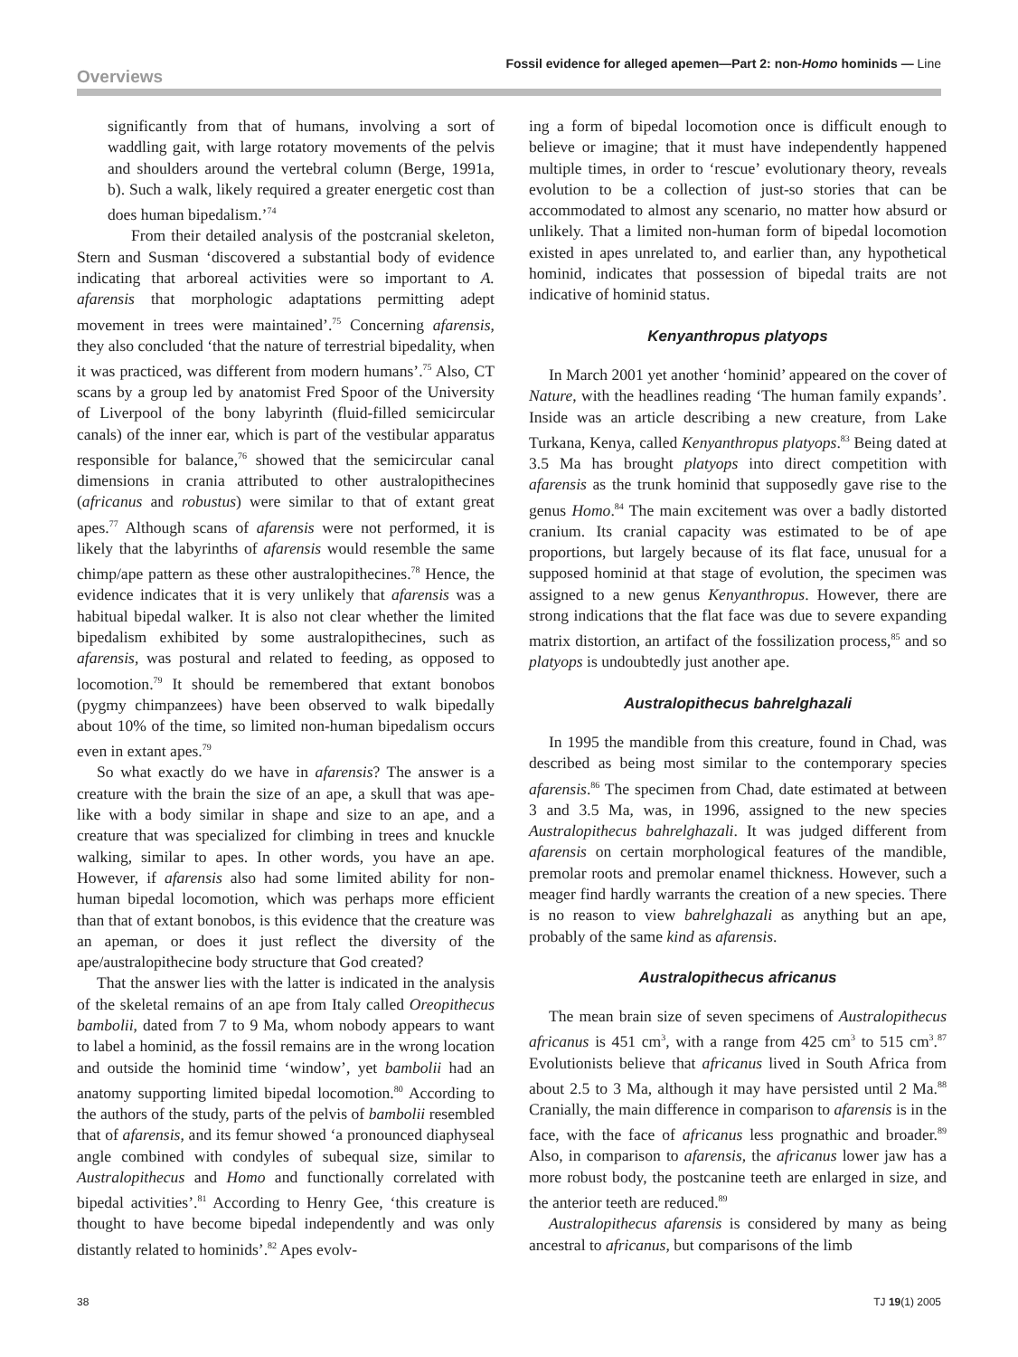Overviews
Fossil evidence for alleged apemen—Part 2: non-Homo hominids — Line
significantly from that of humans, involving a sort of waddling gait, with large rotatory movements of the pelvis and shoulders around the vertebral column (Berge, 1991a, b). Such a walk, likely required a greater energetic cost than does human bipedalism.’<sup>74</sup>
From their detailed analysis of the postcranial skeleton, Stern and Susman ‘discovered a substantial body of evidence indicating that arboreal activities were so important to A. afarensis that morphologic adaptations permitting adept movement in trees were maintained’.<sup>75</sup> Concerning afarensis, they also concluded ‘that the nature of terrestrial bipedality, when it was practiced, was different from modern humans’.<sup>75</sup> Also, CT scans by a group led by anatomist Fred Spoor of the University of Liverpool of the bony labyrinth (fluid-filled semicircular canals) of the inner ear, which is part of the vestibular apparatus responsible for balance,<sup>76</sup> showed that the semicircular canal dimensions in crania attributed to other australopithecines (africanus and robustus) were similar to that of extant great apes.<sup>77</sup> Although scans of afarensis were not performed, it is likely that the labyrinths of afarensis would resemble the same chimp/ape pattern as these other australopithecines.<sup>78</sup> Hence, the evidence indicates that it is very unlikely that afarensis was a habitual bipedal walker. It is also not clear whether the limited bipedalism exhibited by some australopithecines, such as afarensis, was postural and related to feeding, as opposed to locomotion.<sup>79</sup> It should be remembered that extant bonobos (pygmy chimpanzees) have been observed to walk bipedally about 10% of the time, so limited non-human bipedalism occurs even in extant apes.<sup>79</sup>
So what exactly do we have in afarensis? The answer is a creature with the brain the size of an ape, a skull that was ape-like with a body similar in shape and size to an ape, and a creature that was specialized for climbing in trees and knuckle walking, similar to apes. In other words, you have an ape. However, if afarensis also had some limited ability for non-human bipedal locomotion, which was perhaps more efficient than that of extant bonobos, is this evidence that the creature was an apeman, or does it just reflect the diversity of the ape/australopithecine body structure that God created?
That the answer lies with the latter is indicated in the analysis of the skeletal remains of an ape from Italy called Oreopithecus bambolii, dated from 7 to 9 Ma, whom nobody appears to want to label a hominid, as the fossil remains are in the wrong location and outside the hominid time ‘window’, yet bambolii had an anatomy supporting limited bipedal locomotion.<sup>80</sup> According to the authors of the study, parts of the pelvis of bambolii resembled that of afarensis, and its femur showed ‘a pronounced diaphyseal angle combined with condyles of subequal size, similar to Australopithecus and Homo and functionally correlated with bipedal activities’.<sup>81</sup> According to Henry Gee, ‘this creature is thought to have become bipedal independently and was only distantly related to hominids’.<sup>82</sup> Apes evolv-
ing a form of bipedal locomotion once is difficult enough to believe or imagine; that it must have independently happened multiple times, in order to ‘rescue’ evolutionary theory, reveals evolution to be a collection of just-so stories that can be accommodated to almost any scenario, no matter how absurd or unlikely. That a limited non-human form of bipedal locomotion existed in apes unrelated to, and earlier than, any hypothetical hominid, indicates that possession of bipedal traits are not indicative of hominid status.
Kenyanthropus platyops
In March 2001 yet another ‘hominid’ appeared on the cover of Nature, with the headlines reading ‘The human family expands’. Inside was an article describing a new creature, from Lake Turkana, Kenya, called Kenyanthropus platyops.<sup>83</sup> Being dated at 3.5 Ma has brought platyops into direct competition with afarensis as the trunk hominid that supposedly gave rise to the genus Homo.<sup>84</sup> The main excitement was over a badly distorted cranium. Its cranial capacity was estimated to be of ape proportions, but largely because of its flat face, unusual for a supposed hominid at that stage of evolution, the specimen was assigned to a new genus Kenyanthropus. However, there are strong indications that the flat face was due to severe expanding matrix distortion, an artifact of the fossilization process,<sup>85</sup> and so platyops is undoubtedly just another ape.
Australopithecus bahrelghazali
In 1995 the mandible from this creature, found in Chad, was described as being most similar to the contemporary species afarensis.<sup>86</sup> The specimen from Chad, date estimated at between 3 and 3.5 Ma, was, in 1996, assigned to the new species Australopithecus bahrelghazali. It was judged different from afarensis on certain morphological features of the mandible, premolar roots and premolar enamel thickness. However, such a meager find hardly warrants the creation of a new species. There is no reason to view bahrelghazali as anything but an ape, probably of the same kind as afarensis.
Australopithecus africanus
The mean brain size of seven specimens of Australopithecus africanus is 451 cm<sup>3</sup>, with a range from 425 cm<sup>3</sup> to 515 cm<sup>3</sup>.<sup>87</sup> Evolutionists believe that africanus lived in South Africa from about 2.5 to 3 Ma, although it may have persisted until 2 Ma.<sup>88</sup> Cranially, the main difference in comparison to afarensis is in the face, with the face of africanus less prognathic and broader.<sup>89</sup> Also, in comparison to afarensis, the africanus lower jaw has a more robust body, the postcanine teeth are enlarged in size, and the anterior teeth are reduced.<sup>89</sup>
Australopithecus afarensis is considered by many as being ancestral to africanus, but comparisons of the limb
38 TJ 19(1) 2005